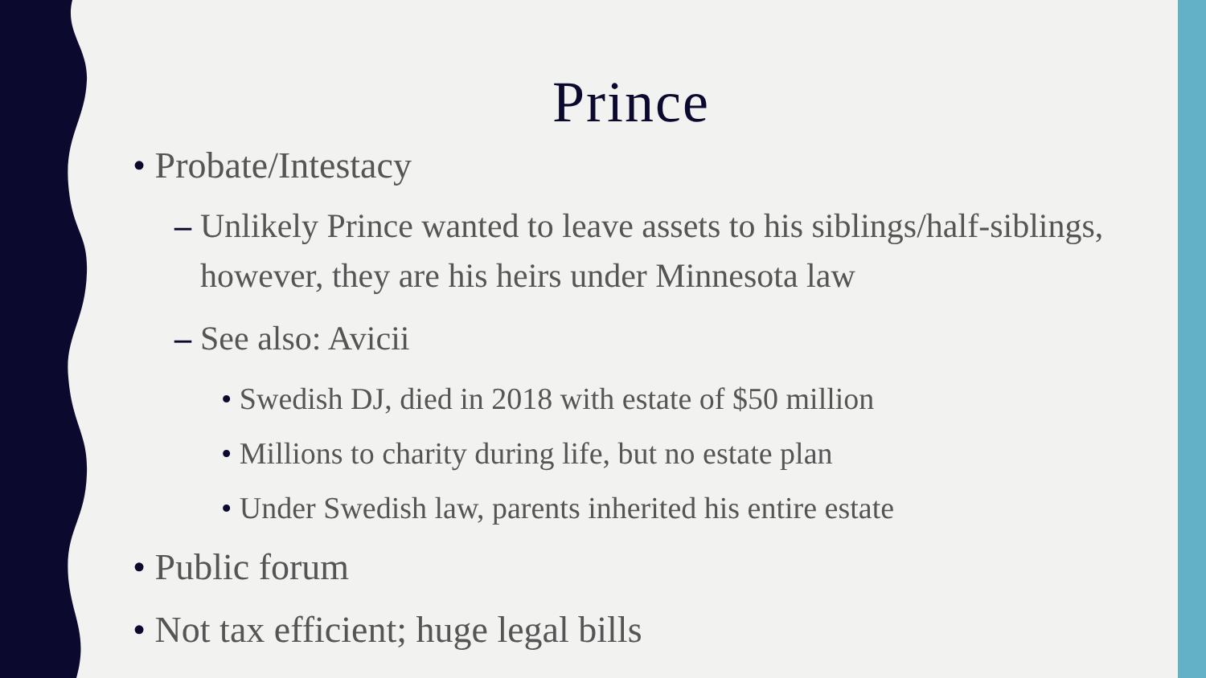Prince
• Probate/Intestacy
– Unlikely Prince wanted to leave assets to his siblings/half-siblings, however, they are his heirs under Minnesota law
– See also: Avicii
• Swedish DJ, died in 2018 with estate of $50 million
• Millions to charity during life, but no estate plan
• Under Swedish law, parents inherited his entire estate
• Public forum
• Not tax efficient; huge legal bills